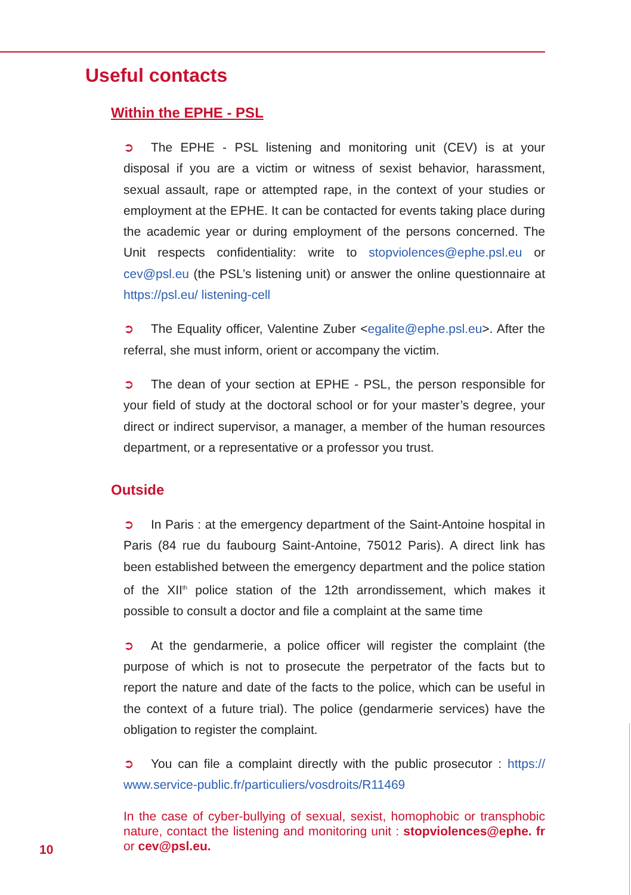Useful contacts
Within the EPHE - PSL
➲ The EPHE - PSL listening and monitoring unit (CEV) is at your disposal if you are a victim or witness of sexist behavior, harassment, sexual assault, rape or attempted rape, in the context of your studies or employment at the EPHE. It can be contacted for events taking place during the academic year or during employment of the persons concerned. The Unit respects confidentiality: write to stopviolences@ephe.psl.eu or cev@psl.eu (the PSL’s listening unit) or answer the online questionnaire at https://psl.eu/ listening-cell
➲ The Equality officer, Valentine Zuber <egalite@ephe.psl.eu>. After the referral, she must inform, orient or accompany the victim.
➲ The dean of your section at EPHE - PSL, the person responsible for your field of study at the doctoral school or for your master’s degree, your direct or indirect supervisor, a manager, a member of the human resources department, or a representative or a professor you trust.
Outside
➲ In Paris : at the emergency department of the Saint-Antoine hospital in Paris (84 rue du faubourg Saint-Antoine, 75012 Paris). A direct link has been established between the emergency department and the police station of the XII<sup>th</sup> police station of the 12th arrondissement, which makes it possible to consult a doctor and file a complaint at the same time
➲ At the gendarmerie, a police officer will register the complaint (the purpose of which is not to prosecute the perpetrator of the facts but to report the nature and date of the facts to the police, which can be useful in the context of a future trial). The police (gendarmerie services) have the obligation to register the complaint.
➲ You can file a complaint directly with the public prosecutor : https:// www.service-public.fr/particuliers/vosdroits/R11469
In the case of cyber-bullying of sexual, sexist, homophobic or transphobic nature, contact the listening and monitoring unit : stopviolences@ephe. fr or cev@psl.eu.
10